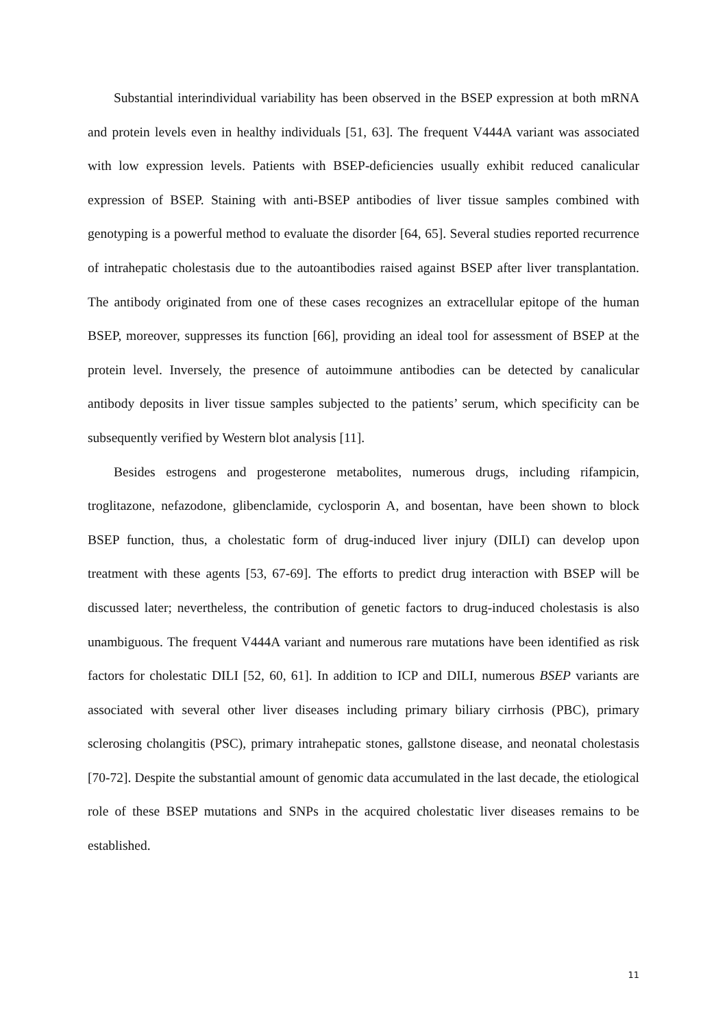Substantial interindividual variability has been observed in the BSEP expression at both mRNA and protein levels even in healthy individuals [51, 63]. The frequent V444A variant was associated with low expression levels. Patients with BSEP-deficiencies usually exhibit reduced canalicular expression of BSEP. Staining with anti-BSEP antibodies of liver tissue samples combined with genotyping is a powerful method to evaluate the disorder [64, 65]. Several studies reported recurrence of intrahepatic cholestasis due to the autoantibodies raised against BSEP after liver transplantation. The antibody originated from one of these cases recognizes an extracellular epitope of the human BSEP, moreover, suppresses its function [66], providing an ideal tool for assessment of BSEP at the protein level. Inversely, the presence of autoimmune antibodies can be detected by canalicular antibody deposits in liver tissue samples subjected to the patients’ serum, which specificity can be subsequently verified by Western blot analysis [11].
Besides estrogens and progesterone metabolites, numerous drugs, including rifampicin, troglitazone, nefazodone, glibenclamide, cyclosporin A, and bosentan, have been shown to block BSEP function, thus, a cholestatic form of drug-induced liver injury (DILI) can develop upon treatment with these agents [53, 67-69]. The efforts to predict drug interaction with BSEP will be discussed later; nevertheless, the contribution of genetic factors to drug-induced cholestasis is also unambiguous. The frequent V444A variant and numerous rare mutations have been identified as risk factors for cholestatic DILI [52, 60, 61]. In addition to ICP and DILI, numerous BSEP variants are associated with several other liver diseases including primary biliary cirrhosis (PBC), primary sclerosing cholangitis (PSC), primary intrahepatic stones, gallstone disease, and neonatal cholestasis [70-72]. Despite the substantial amount of genomic data accumulated in the last decade, the etiological role of these BSEP mutations and SNPs in the acquired cholestatic liver diseases remains to be established.
11